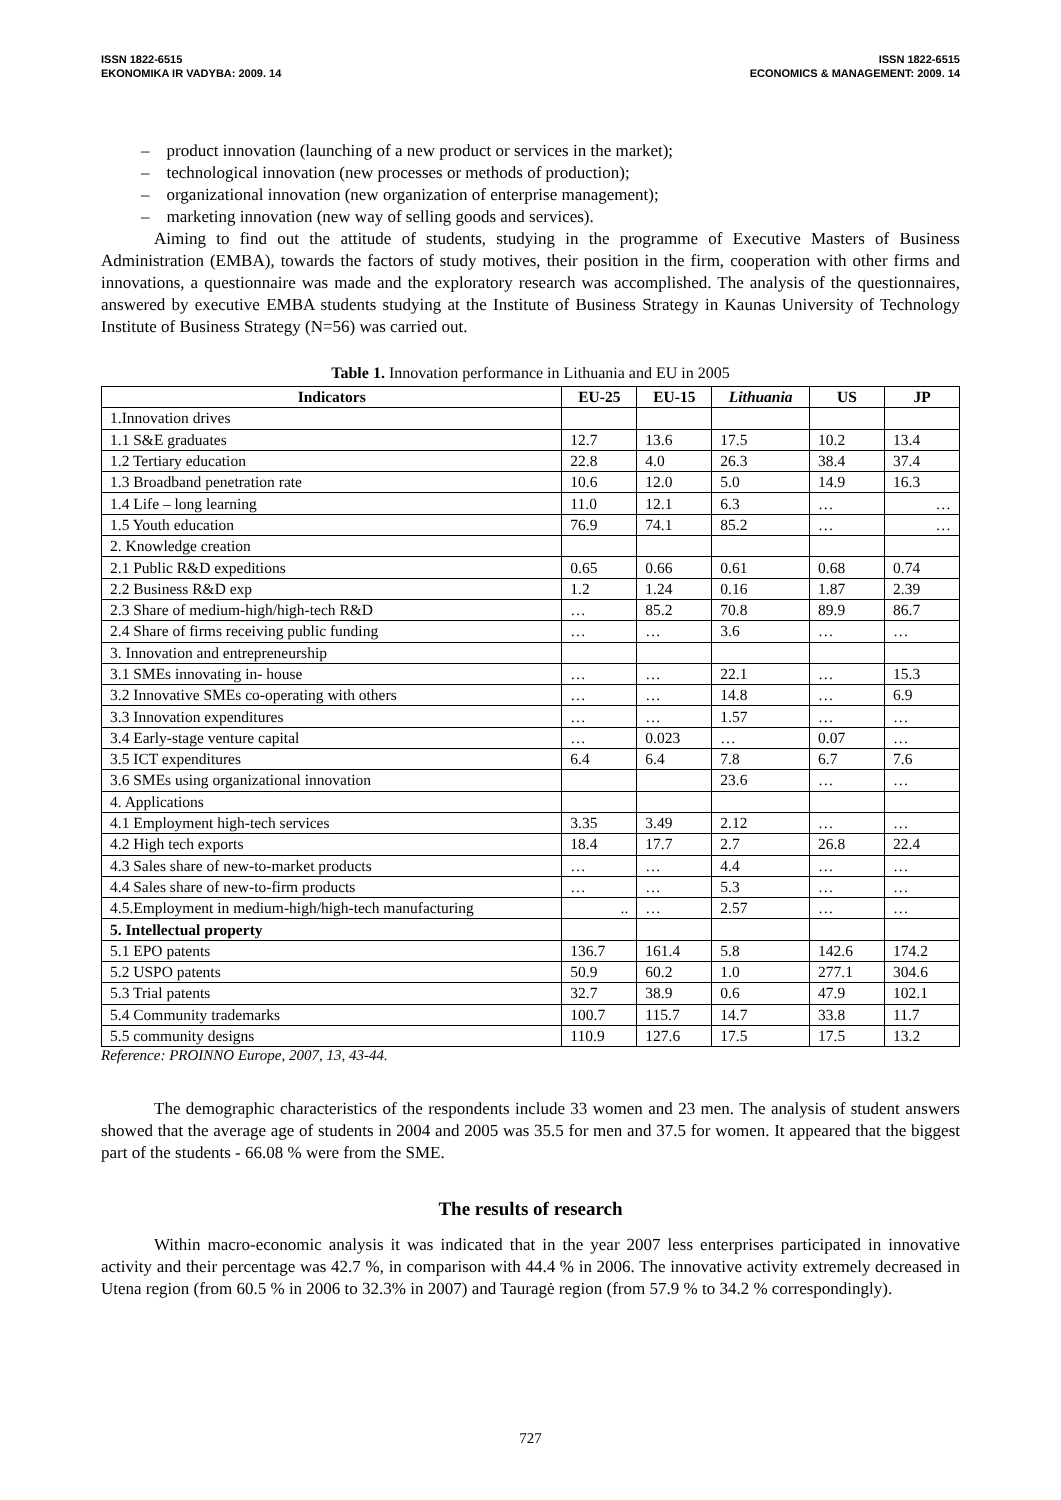ISSN 1822-6515
EKONOMIKA IR VADYBA: 2009. 14
ISSN 1822-6515
ECONOMICS & MANAGEMENT: 2009. 14
– product innovation (launching of a new product or services in the market);
– technological innovation (new processes or methods of production);
– organizational innovation (new organization of enterprise management);
– marketing innovation (new way of selling goods and services).
Aiming to find out the attitude of students, studying in the programme of Executive Masters of Business Administration (EMBA), towards the factors of study motives, their position in the firm, cooperation with other firms and innovations, a questionnaire was made and the exploratory research was accomplished. The analysis of the questionnaires, answered by executive EMBA students studying at the Institute of Business Strategy in Kaunas University of Technology Institute of Business Strategy (N=56) was carried out.
Table 1. Innovation performance in Lithuania and EU in 2005
| Indicators | EU-25 | EU-15 | Lithuania | US | JP |
| --- | --- | --- | --- | --- | --- |
| 1.Innovation drives | | | | | |
| 1.1 S&E graduates | 12.7 | 13.6 | 17.5 | 10.2 | 13.4 |
| 1.2 Tertiary education | 22.8 | 4.0 | 26.3 | 38.4 | 37.4 |
| 1.3 Broadband penetration rate | 10.6 | 12.0 | 5.0 | 14.9 | 16.3 |
| 1.4 Life – long learning | 11.0 | 12.1 | 6.3 | … | … |
| 1.5 Youth education | 76.9 | 74.1 | 85.2 | … | … |
| 2. Knowledge creation | | | | | |
| 2.1 Public R&D expeditions | 0.65 | 0.66 | 0.61 | 0.68 | 0.74 |
| 2.2 Business R&D exp | 1.2 | 1.24 | 0.16 | 1.87 | 2.39 |
| 2.3 Share of medium-high/high-tech R&D | … | 85.2 | 70.8 | 89.9 | 86.7 |
| 2.4 Share of firms receiving public funding | … | … | 3.6 | … | … |
| 3. Innovation and entrepreneurship | | | | | |
| 3.1 SMEs innovating in- house | … | … | 22.1 | … | 15.3 |
| 3.2 Innovative SMEs co-operating with others | … | … | 14.8 | … | 6.9 |
| 3.3 Innovation expenditures | … | … | 1.57 | … | … |
| 3.4 Early-stage venture capital | … | 0.023 | … | 0.07 | … |
| 3.5 ICT expenditures | 6.4 | 6.4 | 7.8 | 6.7 | 7.6 |
| 3.6 SMEs using organizational innovation | | | 23.6 | … | … |
| 4. Applications | | | | | |
| 4.1 Employment high-tech services | 3.35 | 3.49 | 2.12 | … | … |
| 4.2 High tech exports | 18.4 | 17.7 | 2.7 | 26.8 | 22.4 |
| 4.3 Sales share of new-to-market products | … | … | 4.4 | … | … |
| 4.4 Sales share of new-to-firm products | … | … | 5.3 | … | … |
| 4.5.Employment in medium-high/high-tech manufacturing | .. | … | 2.57 | … | … |
| 5. Intellectual property | | | | | |
| 5.1 EPO patents | 136.7 | 161.4 | 5.8 | 142.6 | 174.2 |
| 5.2 USPO patents | 50.9 | 60.2 | 1.0 | 277.1 | 304.6 |
| 5.3 Trial patents | 32.7 | 38.9 | 0.6 | 47.9 | 102.1 |
| 5.4 Community trademarks | 100.7 | 115.7 | 14.7 | 33.8 | 11.7 |
| 5.5 community designs | 110.9 | 127.6 | 17.5 | 17.5 | 13.2 |
Reference: PROINNO Europe, 2007, 13, 43-44.
The demographic characteristics of the respondents include 33 women and 23 men. The analysis of student answers showed that the average age of students in 2004 and 2005 was 35.5 for men and 37.5 for women. It appeared that the biggest part of the students - 66.08 % were from the SME.
The results of research
Within macro-economic analysis it was indicated that in the year 2007 less enterprises participated in innovative activity and their percentage was 42.7 %, in comparison with 44.4 % in 2006. The innovative activity extremely decreased in Utena region (from 60.5 % in 2006 to 32.3% in 2007) and Tauragė region (from 57.9 % to 34.2 % correspondingly).
727